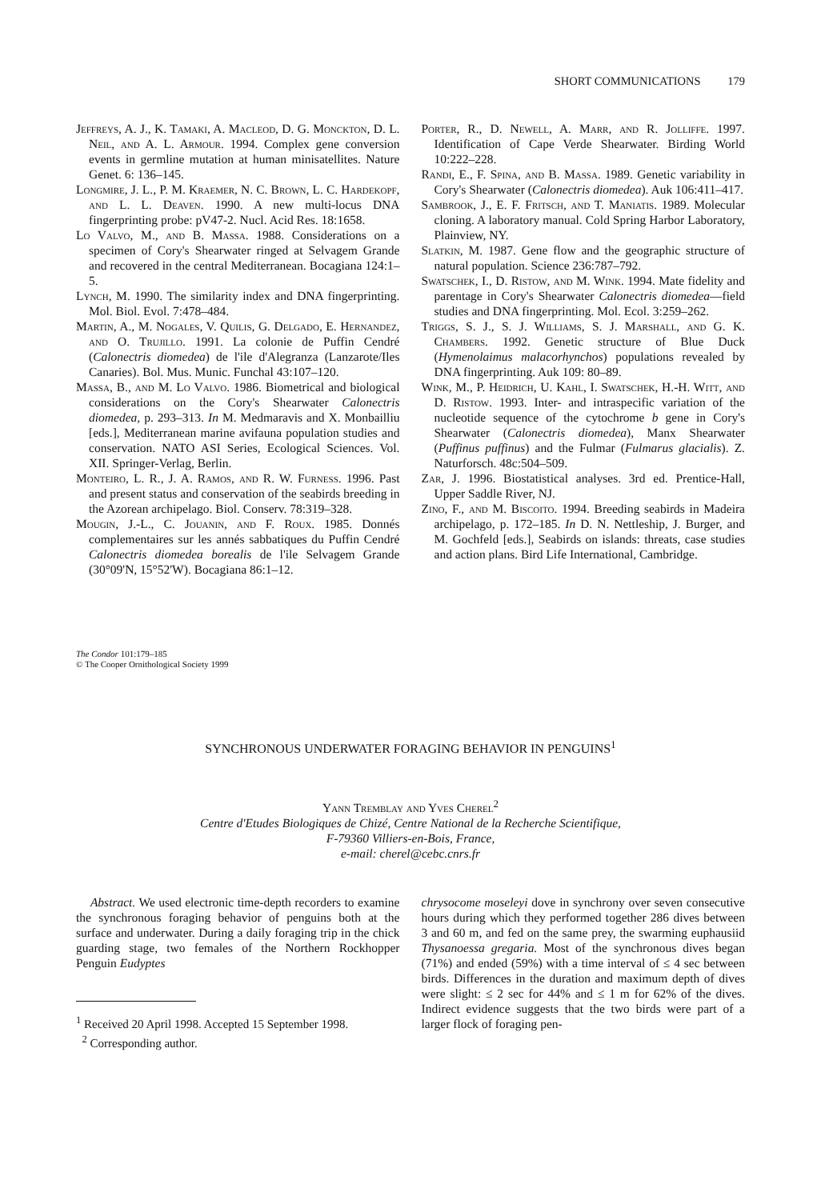SHORT COMMUNICATIONS 179
Jeffreys, A. J., K. Tamaki, A. Macleod, D. G. Monckton, D. L. Neil, and A. L. Armour. 1994. Complex gene conversion events in germline mutation at human minisatellites. Nature Genet. 6: 136–145.
Longmire, J. L., P. M. Kraemer, N. C. Brown, L. C. Hardekopf, and L. L. Deaven. 1990. A new multi-locus DNA fingerprinting probe: pV47-2. Nucl. Acid Res. 18:1658.
Lo Valvo, M., and B. Massa. 1988. Considerations on a specimen of Cory's Shearwater ringed at Selvagem Grande and recovered in the central Mediterranean. Bocagiana 124:1–5.
Lynch, M. 1990. The similarity index and DNA fingerprinting. Mol. Biol. Evol. 7:478–484.
Martin, A., M. Nogales, V. Quilis, G. Delgado, E. Hernandez, and O. Trujillo. 1991. La colonie de Puffin Cendré (Calonectris diomedea) de l'ile d'Alegranza (Lanzarote/Iles Canaries). Bol. Mus. Munic. Funchal 43:107–120.
Massa, B., and M. Lo Valvo. 1986. Biometrical and biological considerations on the Cory's Shearwater Calonectris diomedea, p. 293–313. In M. Medmaravis and X. Monbailliu [eds.], Mediterranean marine avifauna population studies and conservation. NATO ASI Series, Ecological Sciences. Vol. XII. Springer-Verlag, Berlin.
Monteiro, L. R., J. A. Ramos, and R. W. Furness. 1996. Past and present status and conservation of the seabirds breeding in the Azorean archipelago. Biol. Conserv. 78:319–328.
Mougin, J.-L., C. Jouanin, and F. Roux. 1985. Donnés complementaires sur les annés sabbatiques du Puffin Cendré Calonectris diomedea borealis de l'ile Selvagem Grande (30°09'N, 15°52'W). Bocagiana 86:1–12.
Porter, R., D. Newell, A. Marr, and R. Jolliffe. 1997. Identification of Cape Verde Shearwater. Birding World 10:222–228.
Randi, E., F. Spina, and B. Massa. 1989. Genetic variability in Cory's Shearwater (Calonectris diomedea). Auk 106:411–417.
Sambrook, J., E. F. Fritsch, and T. Maniatis. 1989. Molecular cloning. A laboratory manual. Cold Spring Harbor Laboratory, Plainview, NY.
Slatkin, M. 1987. Gene flow and the geographic structure of natural population. Science 236:787–792.
Swatschek, I., D. Ristow, and M. Wink. 1994. Mate fidelity and parentage in Cory's Shearwater Calonectris diomedea—field studies and DNA fingerprinting. Mol. Ecol. 3:259–262.
Triggs, S. J., S. J. Williams, S. J. Marshall, and G. K. Chambers. 1992. Genetic structure of Blue Duck (Hymenolaimus malacorhynchos) populations revealed by DNA fingerprinting. Auk 109: 80–89.
Wink, M., P. Heidrich, U. Kahl, I. Swatschek, H.-H. Witt, and D. Ristow. 1993. Inter- and intraspecific variation of the nucleotide sequence of the cytochrome b gene in Cory's Shearwater (Calonectris diomedea), Manx Shearwater (Puffinus puffinus) and the Fulmar (Fulmarus glacialis). Z. Naturforsch. 48c:504–509.
Zar, J. 1996. Biostatistical analyses. 3rd ed. Prentice-Hall, Upper Saddle River, NJ.
Zino, F., and M. Biscoito. 1994. Breeding seabirds in Madeira archipelago, p. 172–185. In D. N. Nettleship, J. Burger, and M. Gochfeld [eds.], Seabirds on islands: threats, case studies and action plans. Bird Life International, Cambridge.
The Condor 101:179–185
© The Cooper Ornithological Society 1999
SYNCHRONOUS UNDERWATER FORAGING BEHAVIOR IN PENGUINS<sup>1</sup>
Yann Tremblay and Yves Cherel<sup>2</sup>
Centre d'Etudes Biologiques de Chizé, Centre National de la Recherche Scientifique,
F-79360 Villiers-en-Bois, France,
e-mail: cherel@cebc.cnrs.fr
Abstract. We used electronic time-depth recorders to examine the synchronous foraging behavior of penguins both at the surface and underwater. During a daily foraging trip in the chick guarding stage, two females of the Northern Rockhopper Penguin Eudyptes
<sup>1</sup> Received 20 April 1998. Accepted 15 September 1998.
<sup>2</sup> Corresponding author.
chrysocome moseleyi dove in synchrony over seven consecutive hours during which they performed together 286 dives between 3 and 60 m, and fed on the same prey, the swarming euphausiid Thysanoessa gregaria. Most of the synchronous dives began (71%) and ended (59%) with a time interval of ≤ 4 sec between birds. Differences in the duration and maximum depth of dives were slight: ≤ 2 sec for 44% and ≤ 1 m for 62% of the dives. Indirect evidence suggests that the two birds were part of a larger flock of foraging pen-